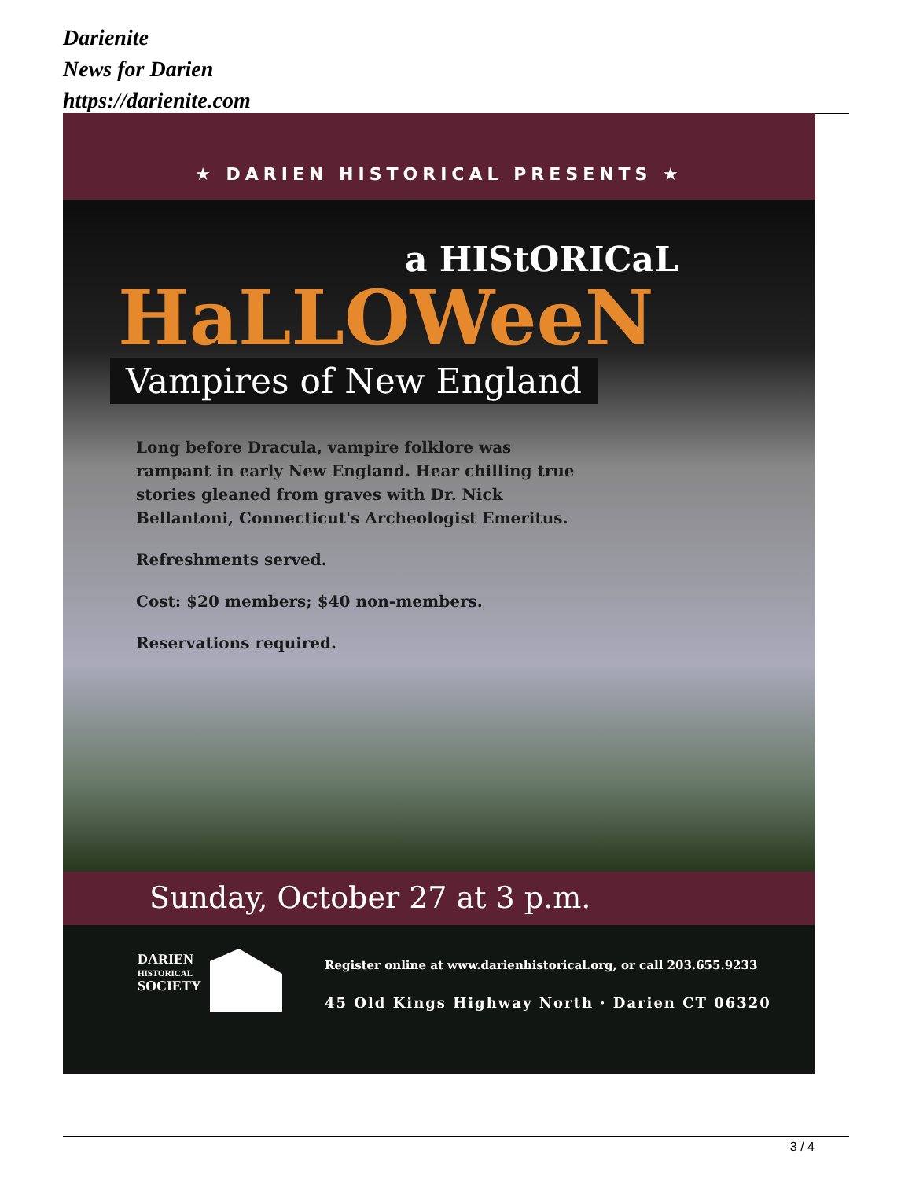Darienite
News for Darien
https://darienite.com
★ DARIEN HISTORICAL PRESENTS ★
a HIStORICaL
HaLLOWeeN
Vampires of New England
Long before Dracula, vampire folklore was rampant in early New England. Hear chilling true stories gleaned from graves with Dr. Nick Bellantoni, Connecticut's Archeologist Emeritus.
Refreshments served.
Cost: $20 members; $40 non-members.
Reservations required.
Sunday, October 27 at 3 p.m.
DARIEN
HISTORICAL
SOCIETY
Register online at www.darienhistorical.org, or call 203.655.9233
45 Old Kings Highway North · Darien CT 06320
3 / 4